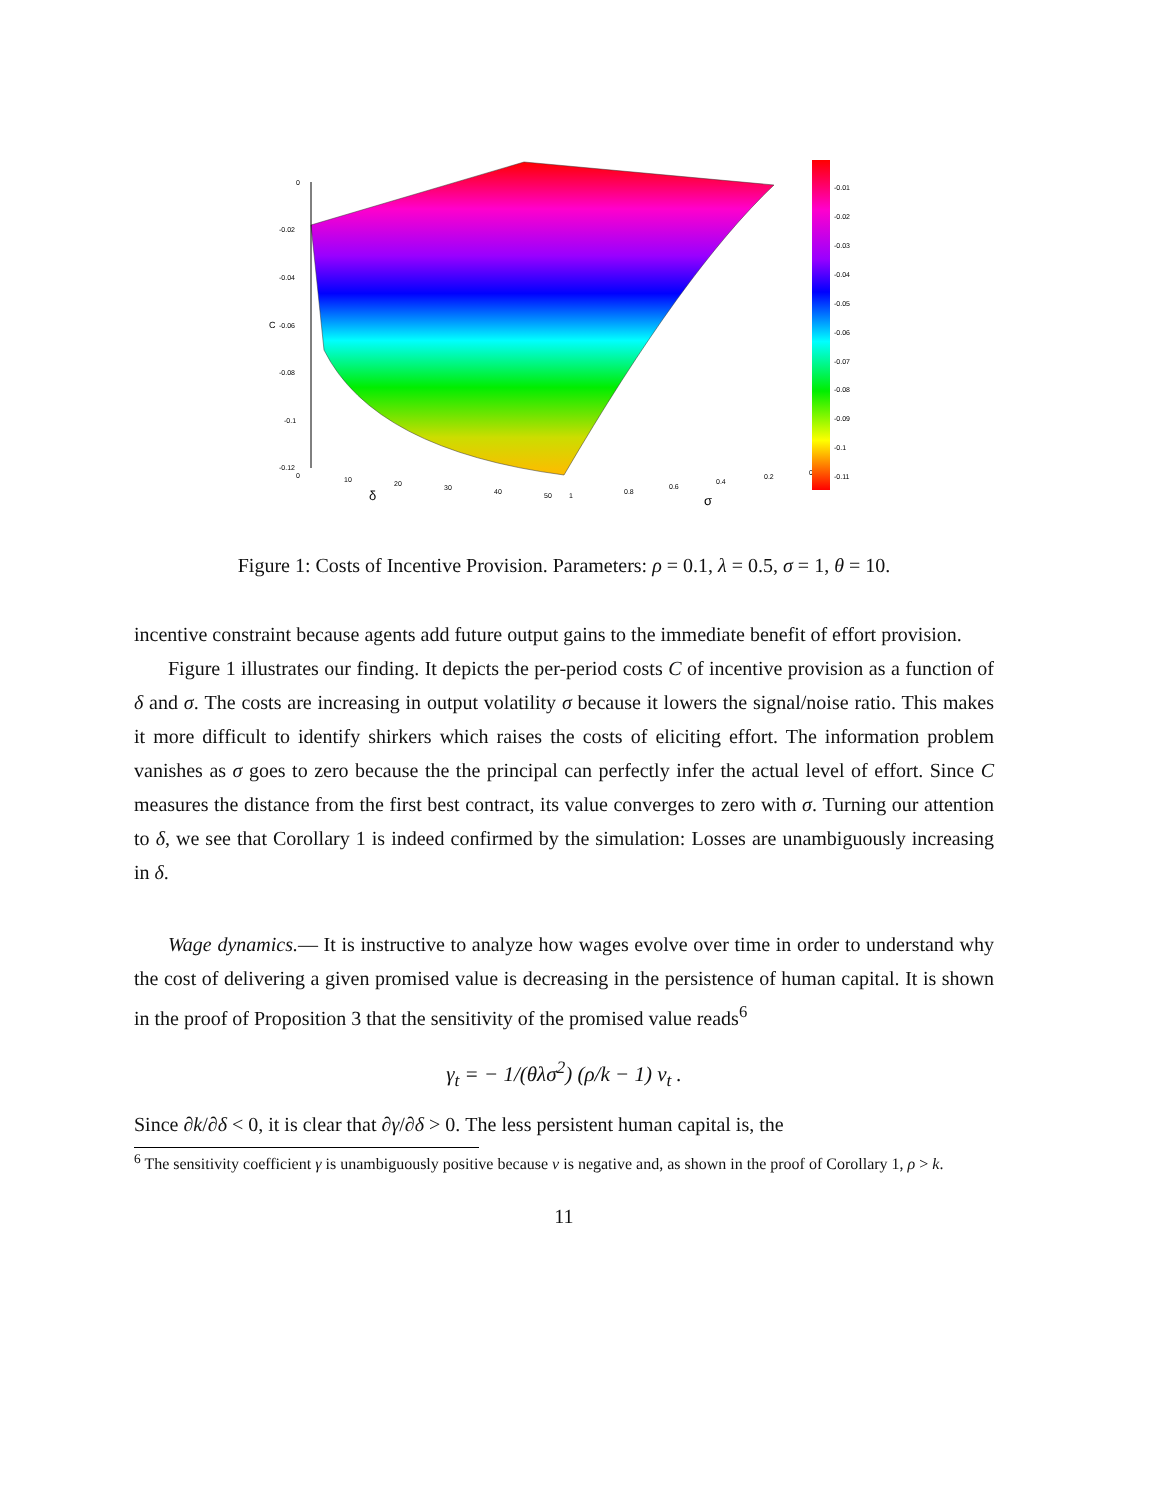0
-0.02
-0.04
-0.06
-0.08
-0.1
-0.12
C
0
10
20
30
40
50
1
0.8
0.6
0.4
0.2
0
δ
σ
-0.01
-0.02
-0.03
-0.04
-0.05
-0.06
-0.07
-0.08
-0.09
-0.1
-0.11
Figure 1: Costs of Incentive Provision. Parameters: ρ = 0.1, λ = 0.5, σ = 1, θ = 10.
incentive constraint because agents add future output gains to the immediate benefit of effort provision.
Figure 1 illustrates our finding. It depicts the per-period costs C of incentive provision as a function of δ and σ. The costs are increasing in output volatility σ because it lowers the signal/noise ratio. This makes it more difficult to identify shirkers which raises the costs of eliciting effort. The information problem vanishes as σ goes to zero because the the principal can perfectly infer the actual level of effort. Since C measures the distance from the first best contract, its value converges to zero with σ. Turning our attention to δ, we see that Corollary 1 is indeed confirmed by the simulation: Losses are unambiguously increasing in δ.
Wage dynamics.— It is instructive to analyze how wages evolve over time in order to understand why the cost of delivering a given promised value is decreasing in the persistence of human capital. It is shown in the proof of Proposition 3 that the sensitivity of the promised value reads<sup>6</sup>
γ<sub>t</sub> = − 1/(θλσ<sup>2</sup>) (ρ/k − 1) v<sub>t</sub> .
Since ∂k/∂δ < 0, it is clear that ∂γ/∂δ > 0. The less persistent human capital is, the
<sup>6</sup> The sensitivity coefficient γ is unambiguously positive because v is negative and, as shown in the proof of Corollary 1, ρ > k.
11